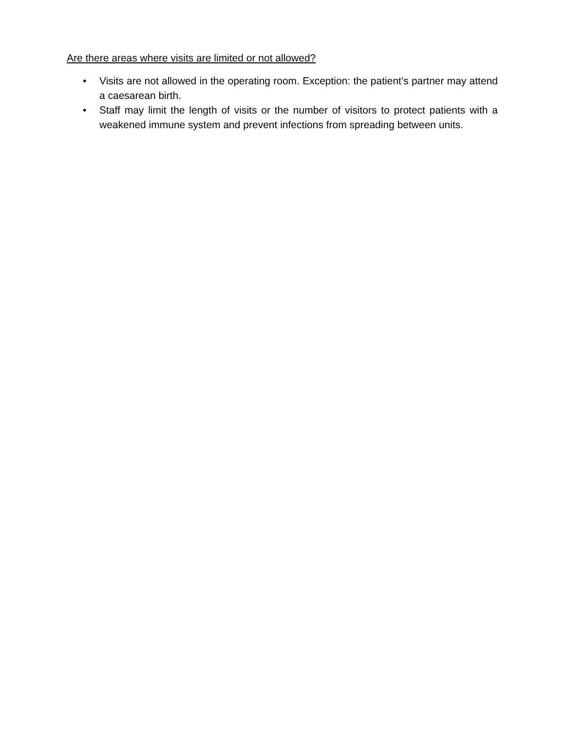Are there areas where visits are limited or not allowed?
• Visits are not allowed in the operating room. Exception: the patient’s partner may attend a caesarean birth.
• Staff may limit the length of visits or the number of visitors to protect patients with a weakened immune system and prevent infections from spreading between units.